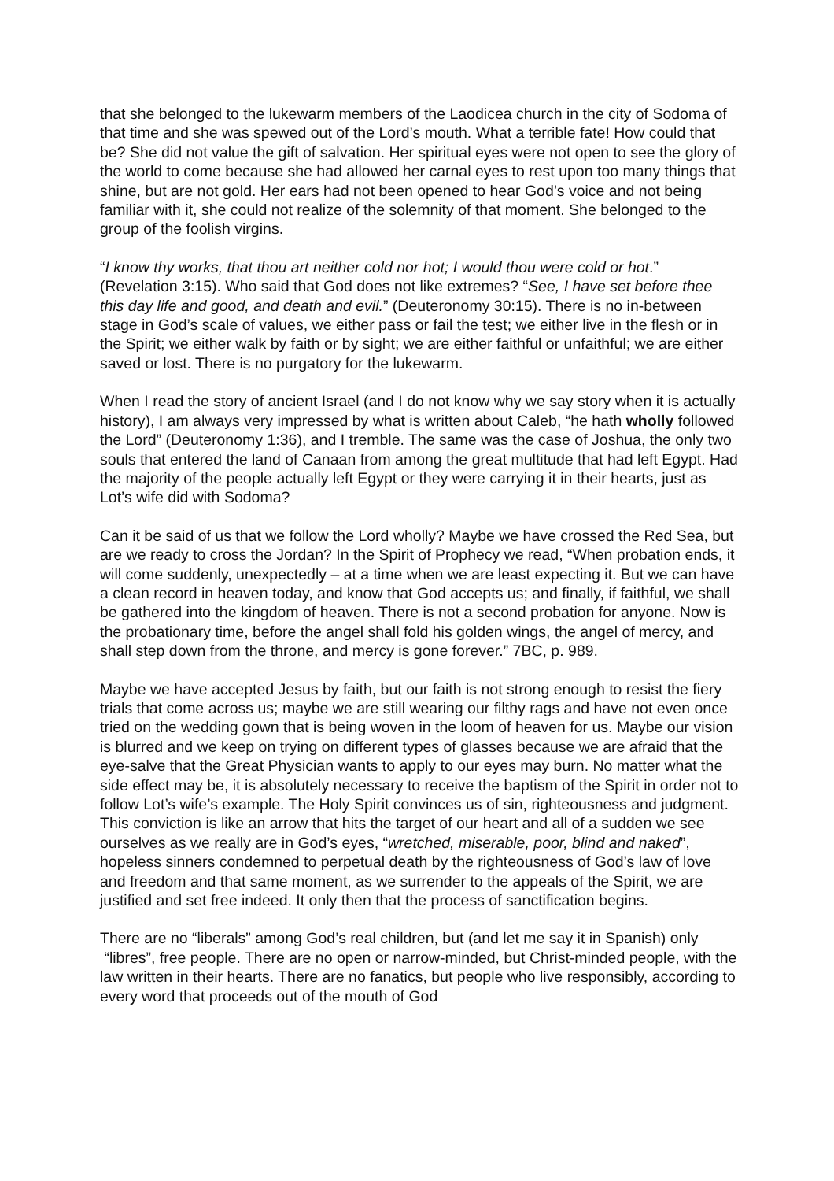that she belonged to the lukewarm members of the Laodicea church in the city of Sodoma of that time and she was spewed out of the Lord’s mouth. What a terrible fate! How could that be? She did not value the gift of salvation. Her spiritual eyes were not open to see the glory of the world to come because she had allowed her carnal eyes to rest upon too many things that shine, but are not gold. Her ears had not been opened to hear God’s voice and not being familiar with it, she could not realize of the solemnity of that moment. She belonged to the group of the foolish virgins.
“I know thy works, that thou art neither cold nor hot; I would thou were cold or hot.” (Revelation 3:15). Who said that God does not like extremes? “See, I have set before thee this day life and good, and death and evil.” (Deuteronomy 30:15). There is no in-between stage in God’s scale of values, we either pass or fail the test; we either live in the flesh or in the Spirit; we either walk by faith or by sight; we are either faithful or unfaithful; we are either saved or lost. There is no purgatory for the lukewarm.
When I read the story of ancient Israel (and I do not know why we say story when it is actually history), I am always very impressed by what is written about Caleb, “he hath wholly followed the Lord” (Deuteronomy 1:36), and I tremble. The same was the case of Joshua, the only two souls that entered the land of Canaan from among the great multitude that had left Egypt. Had the majority of the people actually left Egypt or they were carrying it in their hearts, just as Lot’s wife did with Sodoma?
Can it be said of us that we follow the Lord wholly? Maybe we have crossed the Red Sea, but are we ready to cross the Jordan? In the Spirit of Prophecy we read, “When probation ends, it will come suddenly, unexpectedly – at a time when we are least expecting it. But we can have a clean record in heaven today, and know that God accepts us; and finally, if faithful, we shall be gathered into the kingdom of heaven. There is not a second probation for anyone. Now is the probationary time, before the angel shall fold his golden wings, the angel of mercy, and shall step down from the throne, and mercy is gone forever.” 7BC, p. 989.
Maybe we have accepted Jesus by faith, but our faith is not strong enough to resist the fiery trials that come across us; maybe we are still wearing our filthy rags and have not even once tried on the wedding gown that is being woven in the loom of heaven for us. Maybe our vision is blurred and we keep on trying on different types of glasses because we are afraid that the eye-salve that the Great Physician wants to apply to our eyes may burn. No matter what the side effect may be, it is absolutely necessary to receive the baptism of the Spirit in order not to follow Lot’s wife’s example. The Holy Spirit convinces us of sin, righteousness and judgment. This conviction is like an arrow that hits the target of our heart and all of a sudden we see ourselves as we really are in God’s eyes, “wretched, miserable, poor, blind and naked”, hopeless sinners condemned to perpetual death by the righteousness of God’s law of love and freedom and that same moment, as we surrender to the appeals of the Spirit, we are justified and set free indeed. It only then that the process of sanctification begins.
There are no “liberals” among God’s real children, but (and let me say it in Spanish) only “libres”, free people. There are no open or narrow-minded, but Christ-minded people, with the law written in their hearts. There are no fanatics, but people who live responsibly, according to every word that proceeds out of the mouth of God